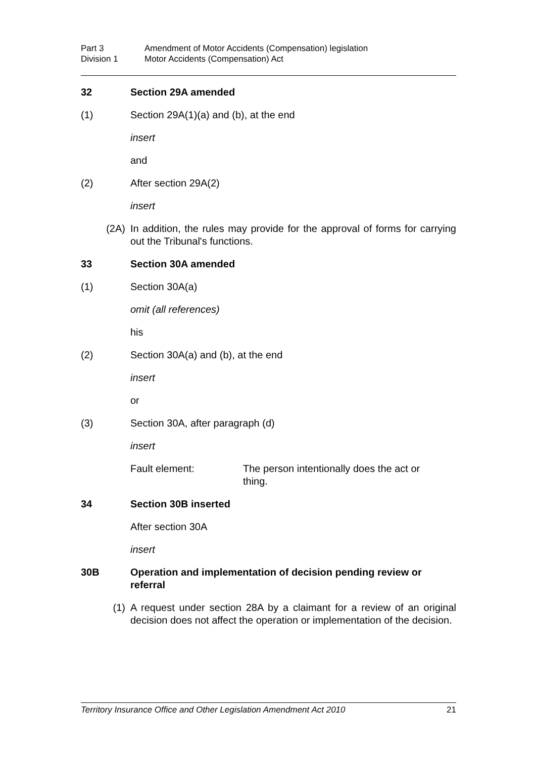Part 3 Amendment of Motor Accidents (Compensation) legislation
Division 1 Motor Accidents (Compensation) Act
32 Section 29A amended
(1) Section 29A(1)(a) and (b), at the end
insert
and
(2) After section 29A(2)
insert
(2A) In addition, the rules may provide for the approval of forms for carrying out the Tribunal's functions.
33 Section 30A amended
(1) Section 30A(a)
omit (all references)
his
(2) Section 30A(a) and (b), at the end
insert
or
(3) Section 30A, after paragraph (d)
insert
Fault element: The person intentionally does the act or thing.
34 Section 30B inserted
After section 30A
insert
30B Operation and implementation of decision pending review or referral
(1) A request under section 28A by a claimant for a review of an original decision does not affect the operation or implementation of the decision.
Territory Insurance Office and Other Legislation Amendment Act 2010 21